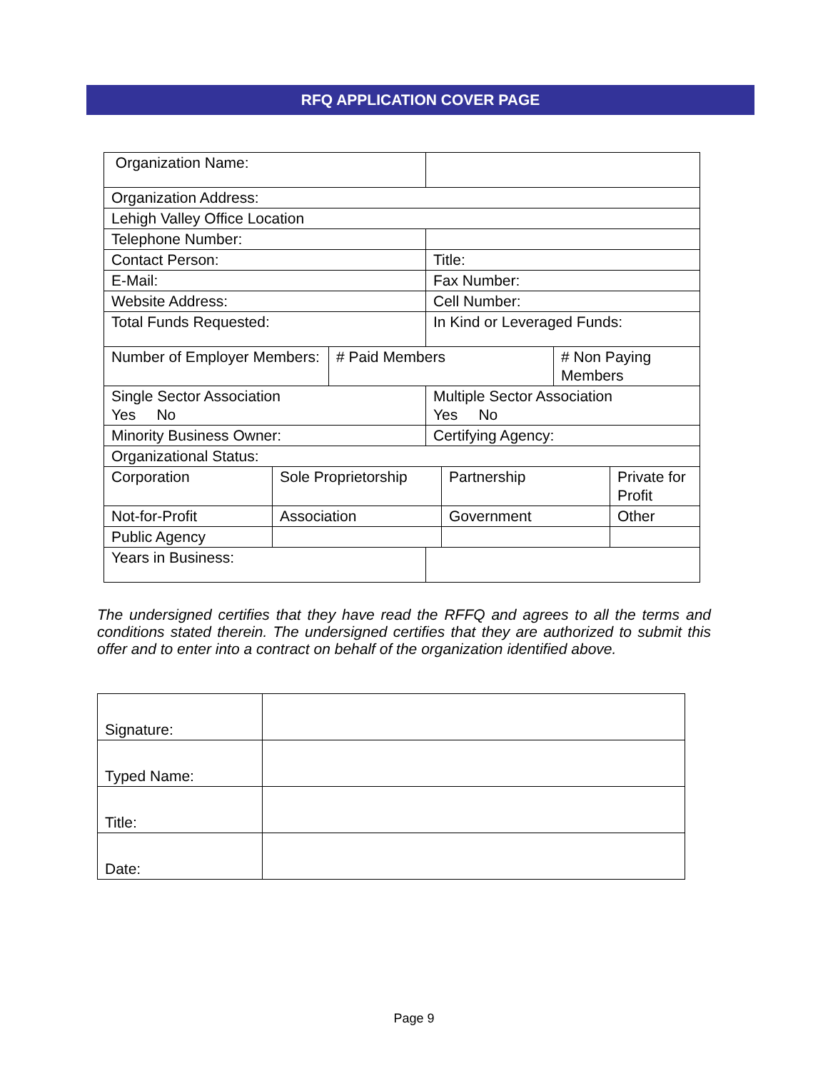RFQ APPLICATION COVER PAGE
| Organization Name: | | | | | | |
| Organization Address: | | | | | | |
| Lehigh Valley Office Location | | | | | | |
| Telephone Number: | | | | | | |
| Contact Person: | | | Title: | | | |
| E-Mail: | | | Fax Number: | | | |
| Website Address: | | | Cell Number: | | | |
| Total Funds Requested: | | | In Kind or Leveraged Funds: | | | |
| Number of Employer Members: | | # Paid Members | | | # Non Paying Members | |
| Single Sector Association Yes No | | | Multiple Sector Association Yes No | | | |
| Minority Business Owner: | | | Certifying Agency: | | | |
| Organizational Status: | | | | | | |
| Corporation | Sole Proprietorship | | | Partnership | | Private for Profit |
| Not-for-Profit | Association | | | Government | | Other |
| Public Agency | | | | | | |
| Years in Business: | | | | | | |
The undersigned certifies that they have read the RFFQ and agrees to all the terms and conditions stated therein. The undersigned certifies that they are authorized to submit this offer and to enter into a contract on behalf of the organization identified above.
| Signature: | |
| Typed Name: | |
| Title: | |
| Date: | |
Page 9